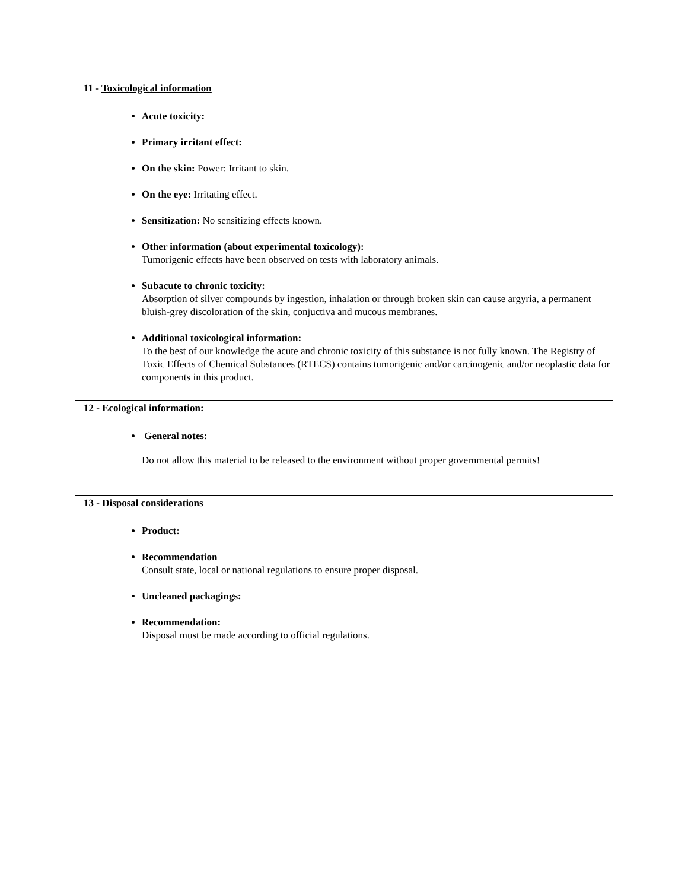11 - Toxicological information
Acute toxicity:
Primary irritant effect:
On the skin: Power: Irritant to skin.
On the eye: Irritating effect.
Sensitization: No sensitizing effects known.
Other information (about experimental toxicology):
Tumorigenic effects have been observed on tests with laboratory animals.
Subacute to chronic toxicity:
Absorption of silver compounds by ingestion, inhalation or through broken skin can cause argyria, a permanent bluish-grey discoloration of the skin, conjuctiva and mucous membranes.
Additional toxicological information:
To the best of our knowledge the acute and chronic toxicity of this substance is not fully known. The Registry of Toxic Effects of Chemical Substances (RTECS) contains tumorigenic and/or carcinogenic and/or neoplastic data for components in this product.
12 - Ecological information:
General notes:
Do not allow this material to be released to the environment without proper governmental permits!
13 - Disposal considerations
Product:
Recommendation
Consult state, local or national regulations to ensure proper disposal.
Uncleaned packagings:
Recommendation:
Disposal must be made according to official regulations.